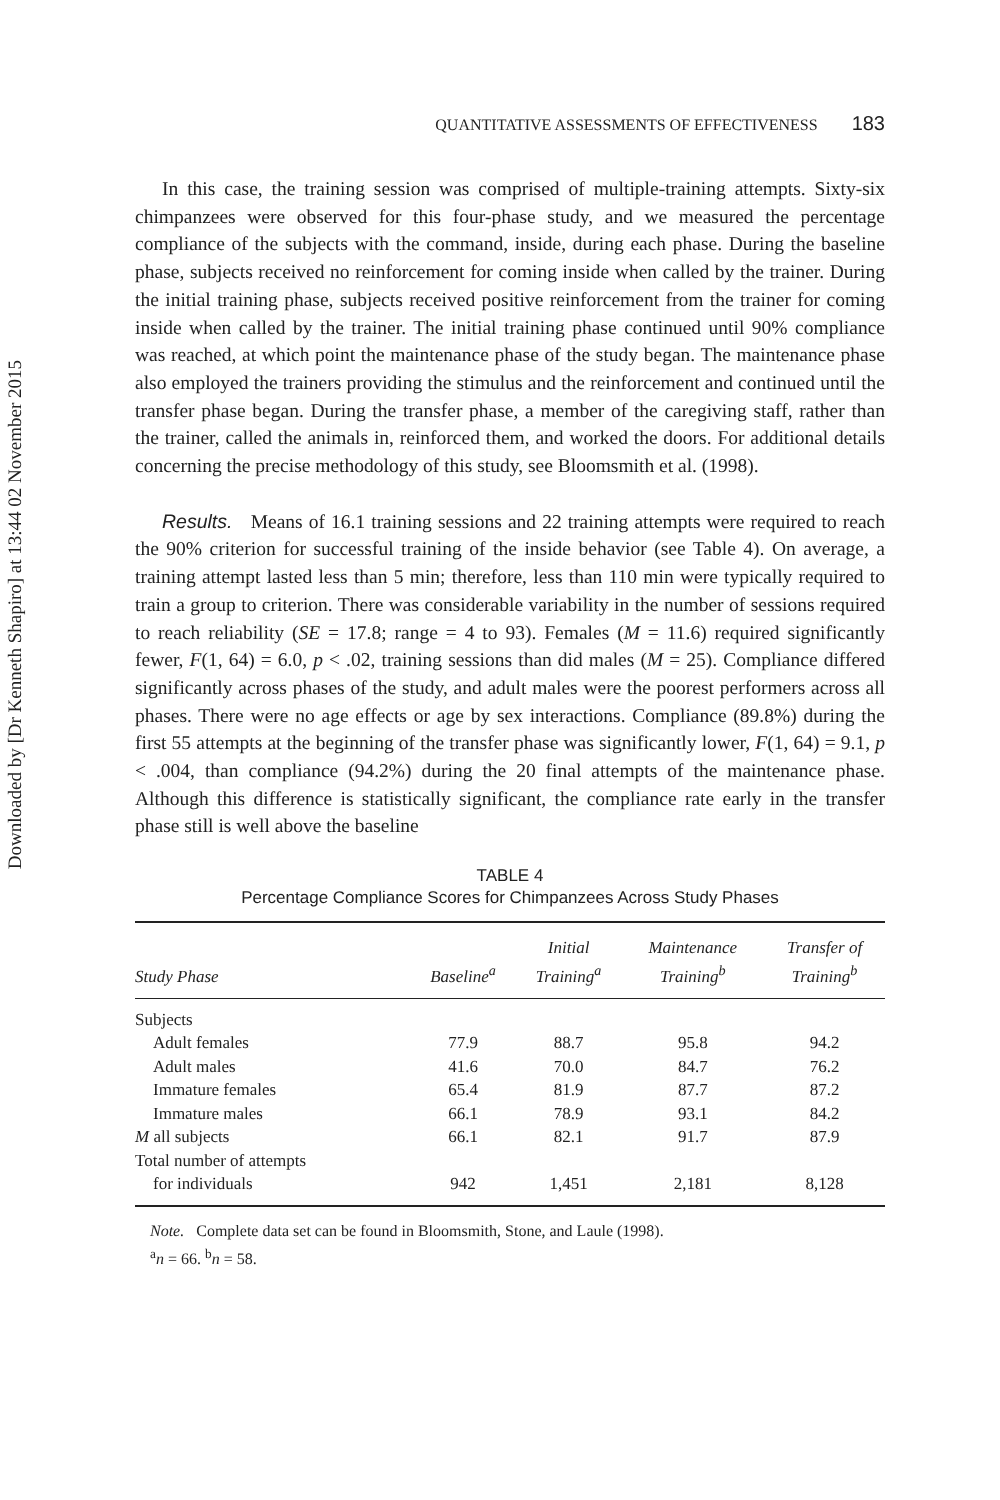Downloaded by [Dr Kenneth Shapiro] at 13:44 02 November 2015
QUANTITATIVE ASSESSMENTS OF EFFECTIVENESS 183
In this case, the training session was comprised of multiple-training attempts. Sixty-six chimpanzees were observed for this four-phase study, and we measured the percentage compliance of the subjects with the command, inside, during each phase. During the baseline phase, subjects received no reinforcement for coming inside when called by the trainer. During the initial training phase, subjects received positive reinforcement from the trainer for coming inside when called by the trainer. The initial training phase continued until 90% compliance was reached, at which point the maintenance phase of the study began. The maintenance phase also employed the trainers providing the stimulus and the reinforcement and continued until the transfer phase began. During the transfer phase, a member of the caregiving staff, rather than the trainer, called the animals in, reinforced them, and worked the doors. For additional details concerning the precise methodology of this study, see Bloomsmith et al. (1998).
Results. Means of 16.1 training sessions and 22 training attempts were required to reach the 90% criterion for successful training of the inside behavior (see Table 4). On average, a training attempt lasted less than 5 min; therefore, less than 110 min were typically required to train a group to criterion. There was considerable variability in the number of sessions required to reach reliability (SE = 17.8; range = 4 to 93). Females (M = 11.6) required significantly fewer, F(1, 64) = 6.0, p < .02, training sessions than did males (M = 25). Compliance differed significantly across phases of the study, and adult males were the poorest performers across all phases. There were no age effects or age by sex interactions. Compliance (89.8%) during the first 55 attempts at the beginning of the transfer phase was significantly lower, F(1, 64) = 9.1, p < .004, than compliance (94.2%) during the 20 final attempts of the maintenance phase. Although this difference is statistically significant, the compliance rate early in the transfer phase still is well above the baseline
TABLE 4
Percentage Compliance Scores for Chimpanzees Across Study Phases
| Study Phase | Baseline<sup>a</sup> | Initial Training<sup>a</sup> | Maintenance Training<sup>b</sup> | Transfer of Training<sup>b</sup> |
| --- | --- | --- | --- | --- |
| Subjects | | | | |
| Adult females | 77.9 | 88.7 | 95.8 | 94.2 |
| Adult males | 41.6 | 70.0 | 84.7 | 76.2 |
| Immature females | 65.4 | 81.9 | 87.7 | 87.2 |
| Immature males | 66.1 | 78.9 | 93.1 | 84.2 |
| M all subjects | 66.1 | 82.1 | 91.7 | 87.9 |
| Total number of attempts | | | | |
| for individuals | 942 | 1,451 | 2,181 | 8,128 |
Note. Complete data set can be found in Bloomsmith, Stone, and Laule (1998).
<sup>a</sup> n = 66. <sup>b</sup>n = 58.